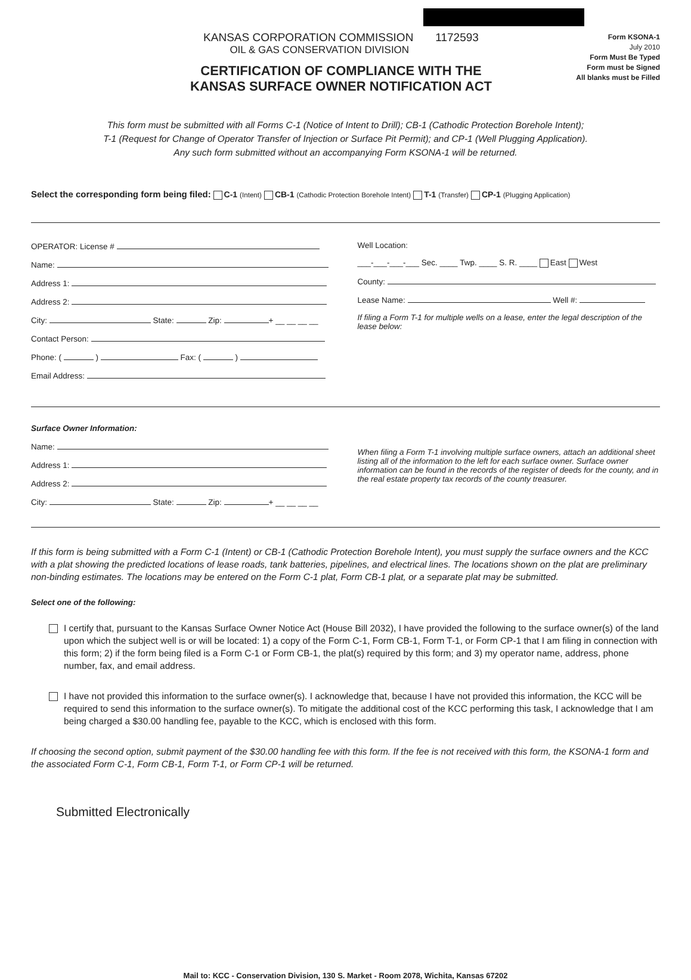KANSAS CORPORATION COMMISSION 1172593
OIL & GAS CONSERVATION DIVISION
CERTIFICATION OF COMPLIANCE WITH THE
KANSAS SURFACE OWNER NOTIFICATION ACT
Form KSONA-1
July 2010
Form Must Be Typed
Form must be Signed
All blanks must be Filled
This form must be submitted with all Forms C-1 (Notice of Intent to Drill); CB-1 (Cathodic Protection Borehole Intent);
T-1 (Request for Change of Operator Transfer of Injection or Surface Pit Permit); and CP-1 (Well Plugging Application).
Any such form submitted without an accompanying Form KSONA-1 will be returned.
Select the corresponding form being filed: C-1 (Intent) CB-1 (Cathodic Protection Borehole Intent) T-1 (Transfer) CP-1 (Plugging Application)
OPERATOR: License #
Name:
Address 1:
Address 2:
City: State: Zip: + __ __ __ __
Contact Person:
Phone: ( ) Fax: ( )
Email Address:
Well Location:
___-___-___-___ Sec. ____ Twp. ____ S. R. ____ East West
County:
Lease Name: Well #:
If filing a Form T-1 for multiple wells on a lease, enter the legal description of the lease below:
Surface Owner Information:
Name:
Address 1:
Address 2:
City: State: Zip: + __ __ __ __
When filing a Form T-1 involving multiple surface owners, attach an additional sheet listing all of the information to the left for each surface owner. Surface owner information can be found in the records of the register of deeds for the county, and in the real estate property tax records of the county treasurer.
If this form is being submitted with a Form C-1 (Intent) or CB-1 (Cathodic Protection Borehole Intent), you must supply the surface owners and the KCC with a plat showing the predicted locations of lease roads, tank batteries, pipelines, and electrical lines. The locations shown on the plat are preliminary non-binding estimates. The locations may be entered on the Form C-1 plat, Form CB-1 plat, or a separate plat may be submitted.
Select one of the following:
I certify that, pursuant to the Kansas Surface Owner Notice Act (House Bill 2032), I have provided the following to the surface owner(s) of the land upon which the subject well is or will be located: 1) a copy of the Form C-1, Form CB-1, Form T-1, or Form CP-1 that I am filing in connection with this form; 2) if the form being filed is a Form C-1 or Form CB-1, the plat(s) required by this form; and 3) my operator name, address, phone number, fax, and email address.
I have not provided this information to the surface owner(s). I acknowledge that, because I have not provided this information, the KCC will be required to send this information to the surface owner(s). To mitigate the additional cost of the KCC performing this task, I acknowledge that I am being charged a $30.00 handling fee, payable to the KCC, which is enclosed with this form.
If choosing the second option, submit payment of the $30.00 handling fee with this form. If the fee is not received with this form, the KSONA-1 form and the associated Form C-1, Form CB-1, Form T-1, or Form CP-1 will be returned.
Submitted Electronically
Mail to: KCC - Conservation Division, 130 S. Market - Room 2078, Wichita, Kansas 67202